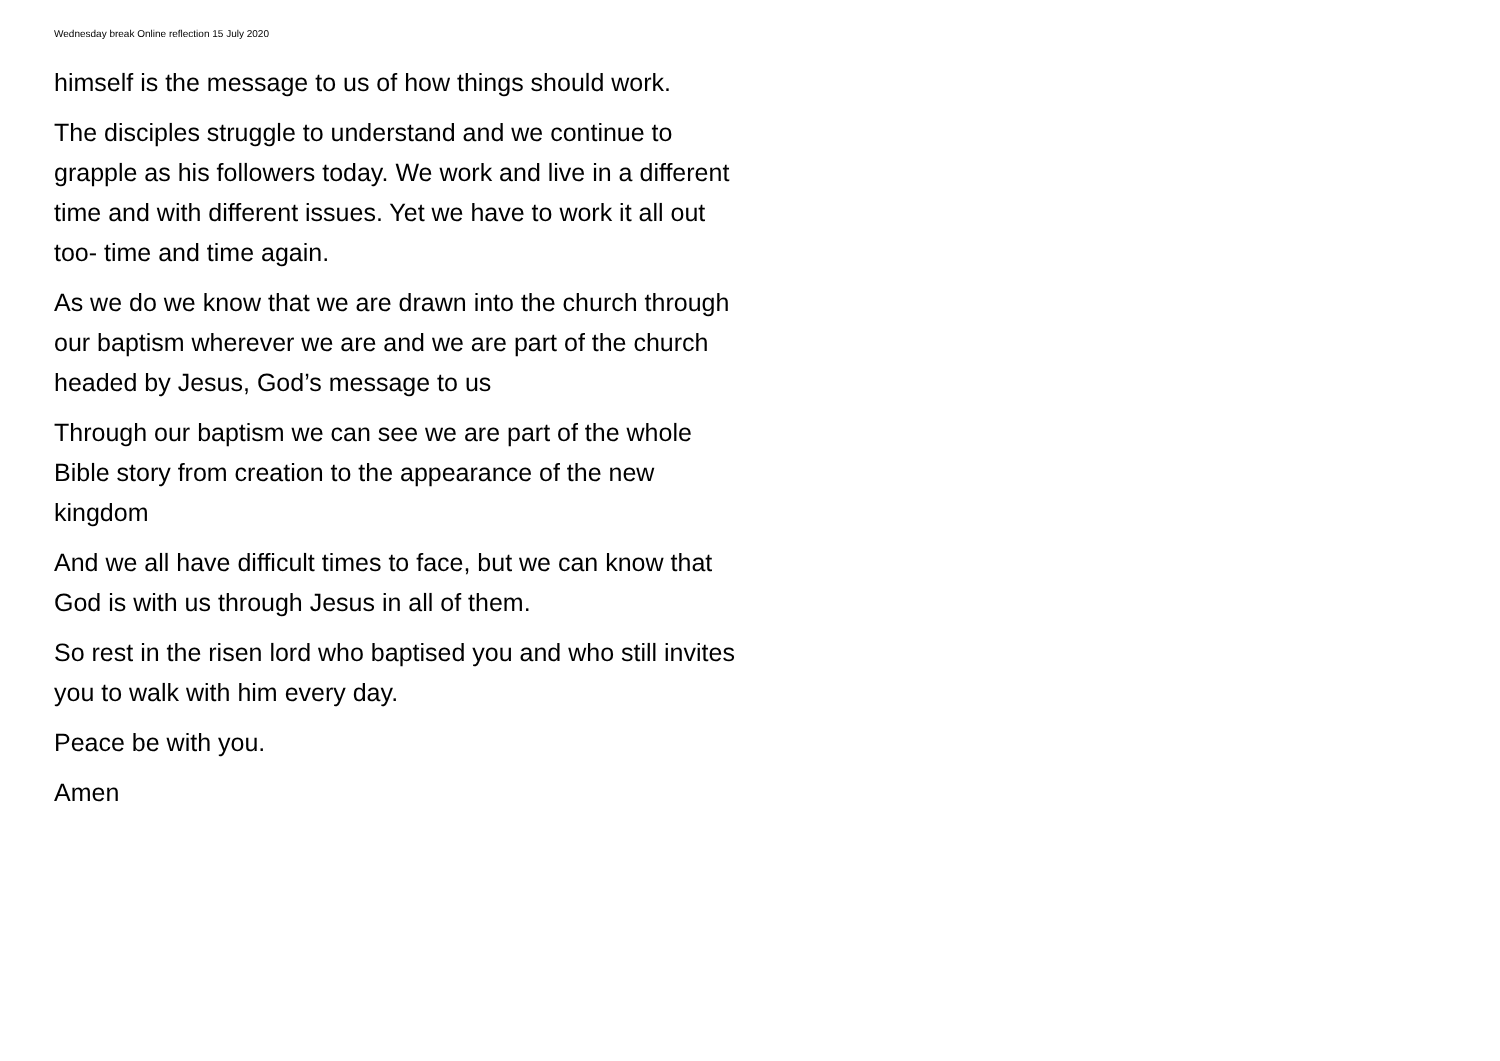Wednesday break Online reflection 15 July 2020
himself is the message to us of how things should work.
The disciples struggle to understand and we continue to grapple as his followers today. We work and live in a different time and with different issues. Yet we have to work it all out too- time and time again.
As we do we know that we are drawn into the church through our baptism wherever we are and we are part of the church headed by Jesus, God’s message to us
Through our baptism we can see we are part of the whole Bible story from creation to the appearance of the new kingdom
And we all have difficult times to face, but we can know that God is with us through Jesus in all of them.
So rest in the risen lord who baptised you and who still invites you to walk with him every day.
Peace be with you.
Amen